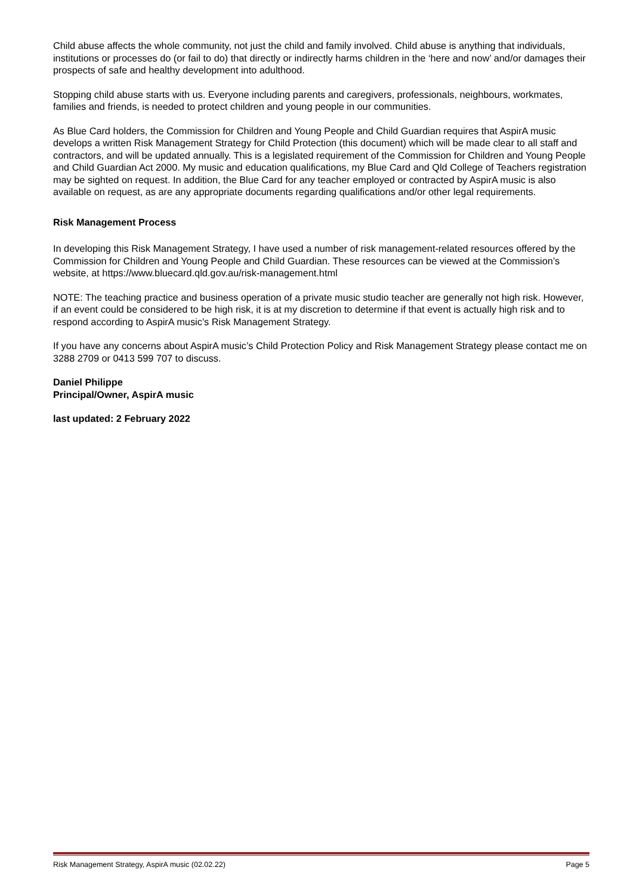Child abuse affects the whole community, not just the child and family involved. Child abuse is anything that individuals, institutions or processes do (or fail to do) that directly or indirectly harms children in the ‘here and now’ and/or damages their prospects of safe and healthy development into adulthood.
Stopping child abuse starts with us. Everyone including parents and caregivers, professionals, neighbours, workmates, families and friends, is needed to protect children and young people in our communities.
As Blue Card holders, the Commission for Children and Young People and Child Guardian requires that AspirA music develops a written Risk Management Strategy for Child Protection (this document) which will be made clear to all staff and contractors, and will be updated annually. This is a legislated requirement of the Commission for Children and Young People and Child Guardian Act 2000. My music and education qualifications, my Blue Card and Qld College of Teachers registration may be sighted on request. In addition, the Blue Card for any teacher employed or contracted by AspirA music is also available on request, as are any appropriate documents regarding qualifications and/or other legal requirements.
Risk Management Process
In developing this Risk Management Strategy, I have used a number of risk management-related resources offered by the Commission for Children and Young People and Child Guardian. These resources can be viewed at the Commission’s website, at https://www.bluecard.qld.gov.au/risk-management.html
NOTE: The teaching practice and business operation of a private music studio teacher are generally not high risk. However, if an event could be considered to be high risk, it is at my discretion to determine if that event is actually high risk and to respond according to AspirA music’s Risk Management Strategy.
If you have any concerns about AspirA music’s Child Protection Policy and Risk Management Strategy please contact me on 3288 2709 or 0413 599 707 to discuss.
Daniel Philippe
Principal/Owner, AspirA music
last updated: 2 February 2022
Risk Management Strategy, AspirA music (02.02.22) Page 5